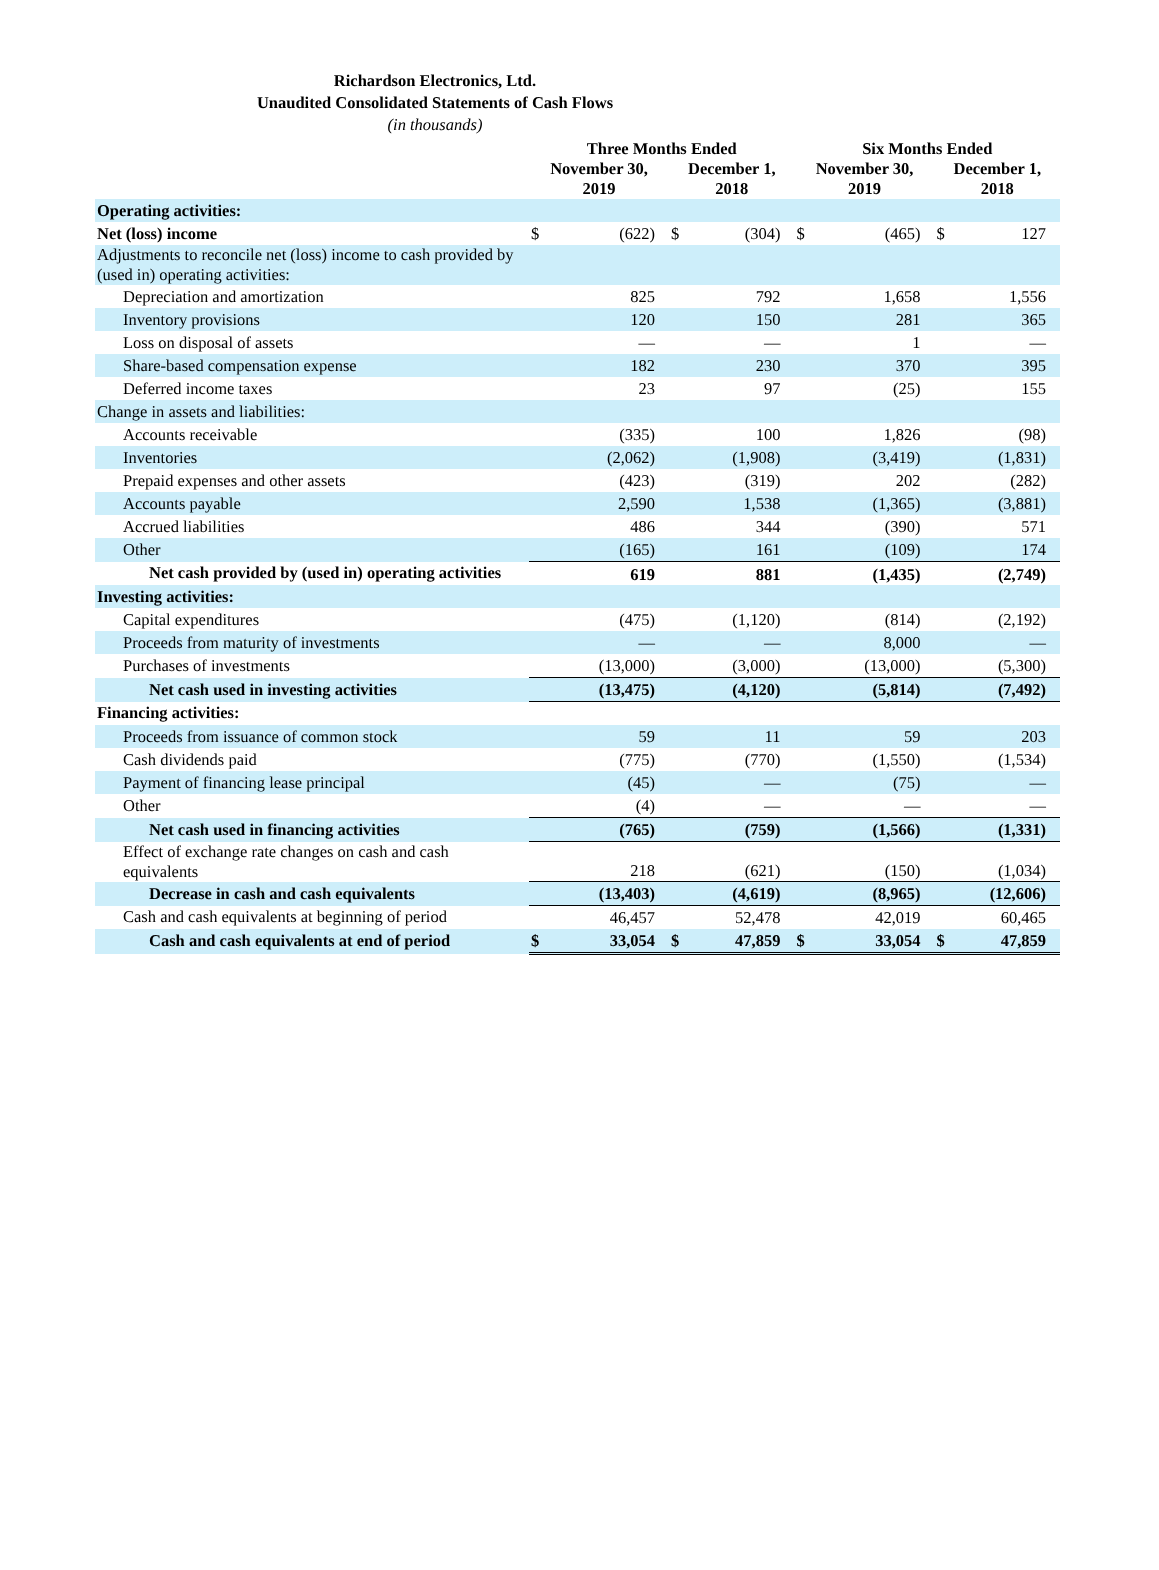Richardson Electronics, Ltd.
Unaudited Consolidated Statements of Cash Flows
(in thousands)
| | Three Months Ended | | | | Six Months Ended | | | |
| --- | --- | --- | --- | --- | --- | --- | --- | --- |
| | November 30, 2019 | | December 1, 2018 | | November 30, 2019 | | December 1, 2018 | |
| Operating activities: | | | | | | | | |
| Net (loss) income | $ | (622) | $ | (304) | $ | (465) | $ | 127 |
| Adjustments to reconcile net (loss) income to cash provided by (used in) operating activities: | | | | | | | | |
| Depreciation and amortization | | 825 | | 792 | | 1,658 | | 1,556 |
| Inventory provisions | | 120 | | 150 | | 281 | | 365 |
| Loss on disposal of assets | | — | | — | | 1 | | — |
| Share-based compensation expense | | 182 | | 230 | | 370 | | 395 |
| Deferred income taxes | | 23 | | 97 | | (25) | | 155 |
| Change in assets and liabilities: | | | | | | | | |
| Accounts receivable | | (335) | | 100 | | 1,826 | | (98) |
| Inventories | | (2,062) | | (1,908) | | (3,419) | | (1,831) |
| Prepaid expenses and other assets | | (423) | | (319) | | 202 | | (282) |
| Accounts payable | | 2,590 | | 1,538 | | (1,365) | | (3,881) |
| Accrued liabilities | | 486 | | 344 | | (390) | | 571 |
| Other | | (165) | | 161 | | (109) | | 174 |
| Net cash provided by (used in) operating activities | | 619 | | 881 | | (1,435) | | (2,749) |
| Investing activities: | | | | | | | | |
| Capital expenditures | | (475) | | (1,120) | | (814) | | (2,192) |
| Proceeds from maturity of investments | | — | | — | | 8,000 | | — |
| Purchases of investments | | (13,000) | | (3,000) | | (13,000) | | (5,300) |
| Net cash used in investing activities | | (13,475) | | (4,120) | | (5,814) | | (7,492) |
| Financing activities: | | | | | | | | |
| Proceeds from issuance of common stock | | 59 | | 11 | | 59 | | 203 |
| Cash dividends paid | | (775) | | (770) | | (1,550) | | (1,534) |
| Payment of financing lease principal | | (45) | | — | | (75) | | — |
| Other | | (4) | | — | | — | | — |
| Net cash used in financing activities | | (765) | | (759) | | (1,566) | | (1,331) |
| Effect of exchange rate changes on cash and cash equivalents | | 218 | | (621) | | (150) | | (1,034) |
| Decrease in cash and cash equivalents | | (13,403) | | (4,619) | | (8,965) | | (12,606) |
| Cash and cash equivalents at beginning of period | | 46,457 | | 52,478 | | 42,019 | | 60,465 |
| Cash and cash equivalents at end of period | $ | 33,054 | $ | 47,859 | $ | 33,054 | $ | 47,859 |